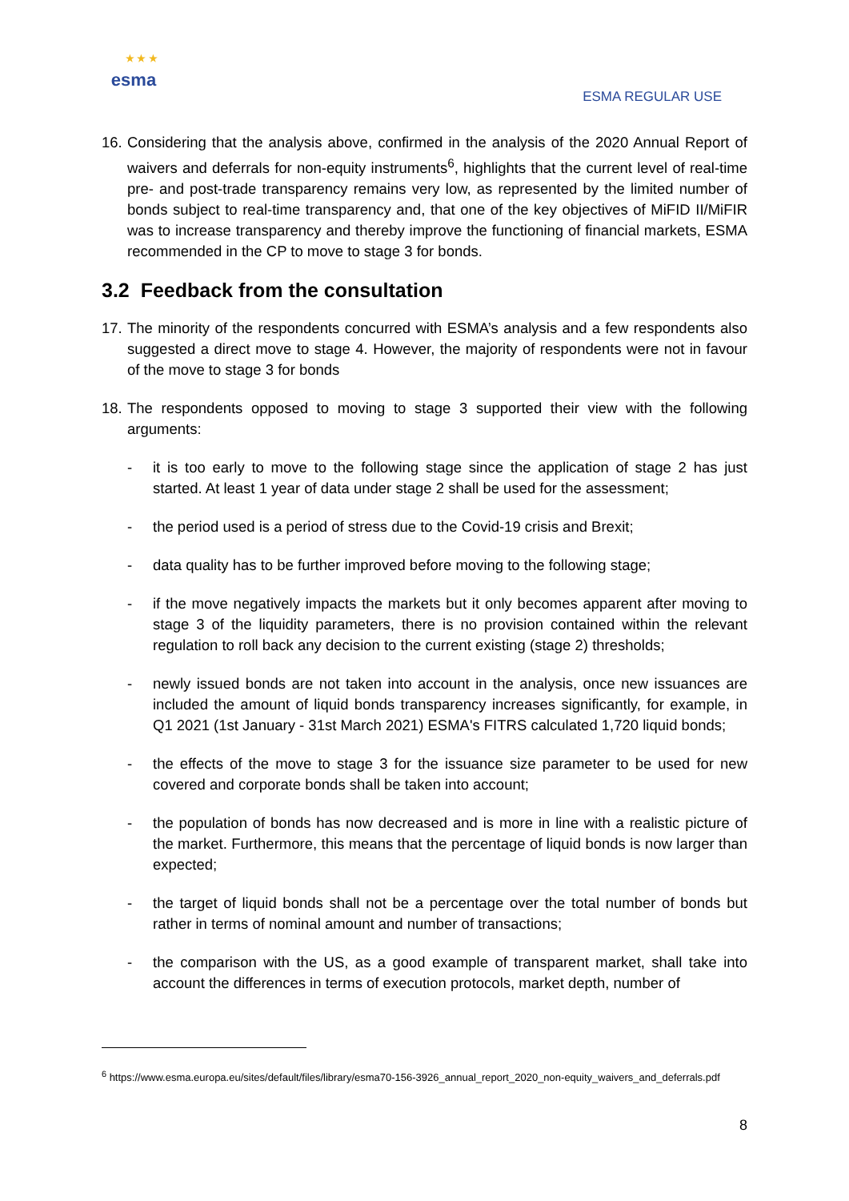★ ★ ★ esma
ESMA REGULAR USE
16. Considering that the analysis above, confirmed in the analysis of the 2020 Annual Report of waivers and deferrals for non-equity instruments<sup>6</sup>, highlights that the current level of real-time pre- and post-trade transparency remains very low, as represented by the limited number of bonds subject to real-time transparency and, that one of the key objectives of MiFID II/MiFIR was to increase transparency and thereby improve the functioning of financial markets, ESMA recommended in the CP to move to stage 3 for bonds.
3.2 Feedback from the consultation
17. The minority of the respondents concurred with ESMA’s analysis and a few respondents also suggested a direct move to stage 4. However, the majority of respondents were not in favour of the move to stage 3 for bonds
18. The respondents opposed to moving to stage 3 supported their view with the following arguments:
- it is too early to move to the following stage since the application of stage 2 has just started. At least 1 year of data under stage 2 shall be used for the assessment;
- the period used is a period of stress due to the Covid-19 crisis and Brexit;
- data quality has to be further improved before moving to the following stage;
- if the move negatively impacts the markets but it only becomes apparent after moving to stage 3 of the liquidity parameters, there is no provision contained within the relevant regulation to roll back any decision to the current existing (stage 2) thresholds;
- newly issued bonds are not taken into account in the analysis, once new issuances are included the amount of liquid bonds transparency increases significantly, for example, in Q1 2021 (1st January - 31st March 2021) ESMA's FITRS calculated 1,720 liquid bonds;
- the effects of the move to stage 3 for the issuance size parameter to be used for new covered and corporate bonds shall be taken into account;
- the population of bonds has now decreased and is more in line with a realistic picture of the market. Furthermore, this means that the percentage of liquid bonds is now larger than expected;
- the target of liquid bonds shall not be a percentage over the total number of bonds but rather in terms of nominal amount and number of transactions;
- the comparison with the US, as a good example of transparent market, shall take into account the differences in terms of execution protocols, market depth, number of
<sup>6</sup> https://www.esma.europa.eu/sites/default/files/library/esma70-156-3926_annual_report_2020_non-equity_waivers_and_deferrals.pdf
8